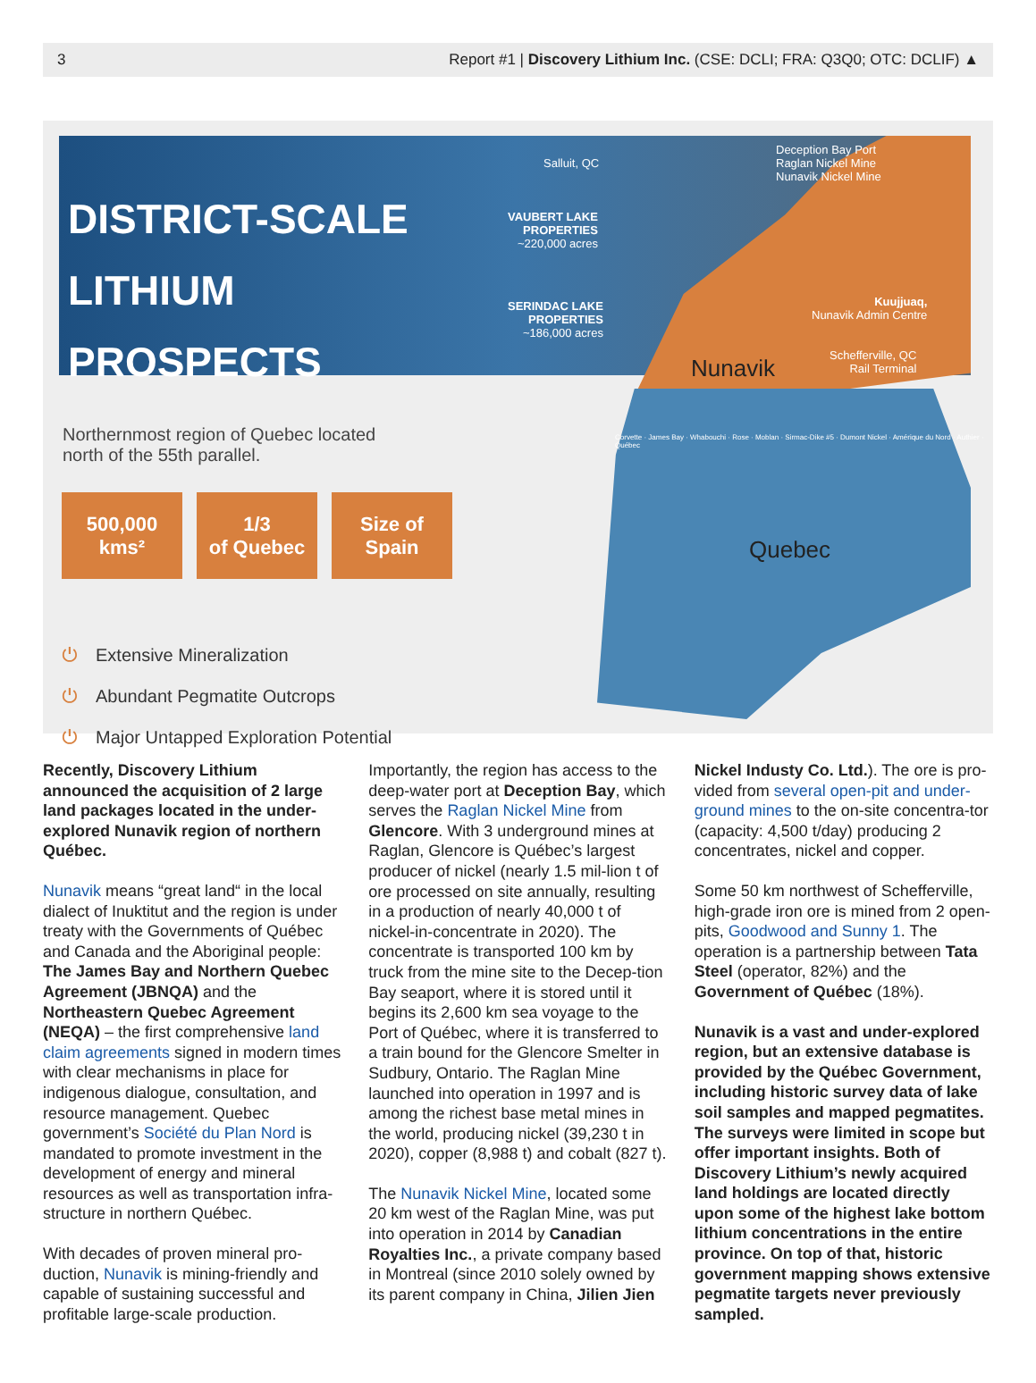3 Report #1 | Discovery Lithium Inc. (CSE: DCLI; FRA: Q3Q0; OTC: DCLIF) ▲
DISTRICT-SCALE
LITHIUM
PROSPECTS
Salluit, QC
Deception Bay Port
Raglan Nickel Mine
Nunavik Nickel Mine
VAUBERT LAKE
PROPERTIES
~220,000 acres
SERINDAC LAKE
PROPERTIES
~186,000 acres
Kuujjuaq,
Nunavik Admin Centre
Schefferville, QC
Rail Terminal
Nunavik
Quebec
Corvette · James Bay · Whabouchi · Rose · Moblan · Sirmac-Dike #5 · Dumont Nickel · Amérique du Nord · Authier · Québec
Northernmost region of Quebec located
north of the 55th parallel.
500,000
kms²
1/3
of Quebec
Size of
Spain
⏻ Extensive Mineralization
⏻ Abundant Pegmatite Outcrops
⏻ Major Untapped Exploration Potential
Recently, Discovery Lithium announced the acquisition of 2 large land packages located in the under-explored Nunavik region of northern Québec.
Nunavik means “great land“ in the local dialect of Inuktitut and the region is under treaty with the Governments of Québec and Canada and the Aboriginal people: The James Bay and Northern Quebec Agreement (JBNQA) and the Northeastern Quebec Agreement (NEQA) – the first comprehensive land claim agreements signed in modern times with clear mechanisms in place for indigenous dialogue, consultation, and resource management. Quebec government’s Société du Plan Nord is mandated to promote investment in the development of energy and mineral resources as well as transportation infra-structure in northern Québec.
With decades of proven mineral pro-duction, Nunavik is mining-friendly and capable of sustaining successful and profitable large-scale production.
Importantly, the region has access to the deep-water port at Deception Bay, which serves the Raglan Nickel Mine from Glencore. With 3 underground mines at Raglan, Glencore is Québec’s largest producer of nickel (nearly 1.5 mil-lion t of ore processed on site annually, resulting in a production of nearly 40,000 t of nickel-in-concentrate in 2020). The concentrate is transported 100 km by truck from the mine site to the Decep-tion Bay seaport, where it is stored until it begins its 2,600 km sea voyage to the Port of Québec, where it is transferred to a train bound for the Glencore Smelter in Sudbury, Ontario. The Raglan Mine launched into operation in 1997 and is among the richest base metal mines in the world, producing nickel (39,230 t in 2020), copper (8,988 t) and cobalt (827 t).
The Nunavik Nickel Mine, located some 20 km west of the Raglan Mine, was put into operation in 2014 by Canadian Royalties Inc., a private company based in Montreal (since 2010 solely owned by its parent company in China, Jilien Jien
Nickel Industy Co. Ltd.). The ore is pro-vided from several open-pit and under-ground mines to the on-site concentra-tor (capacity: 4,500 t/day) producing 2 concentrates, nickel and copper.
Some 50 km northwest of Schefferville, high-grade iron ore is mined from 2 open-pits, Goodwood and Sunny 1. The operation is a partnership between Tata Steel (operator, 82%) and the Government of Québec (18%).
Nunavik is a vast and under-explored region, but an extensive database is provided by the Québec Government, including historic survey data of lake soil samples and mapped pegmatites. The surveys were limited in scope but offer important insights. Both of Discovery Lithium’s newly acquired land holdings are located directly upon some of the highest lake bottom lithium concentrations in the entire province. On top of that, historic government mapping shows extensive pegmatite targets never previously sampled.